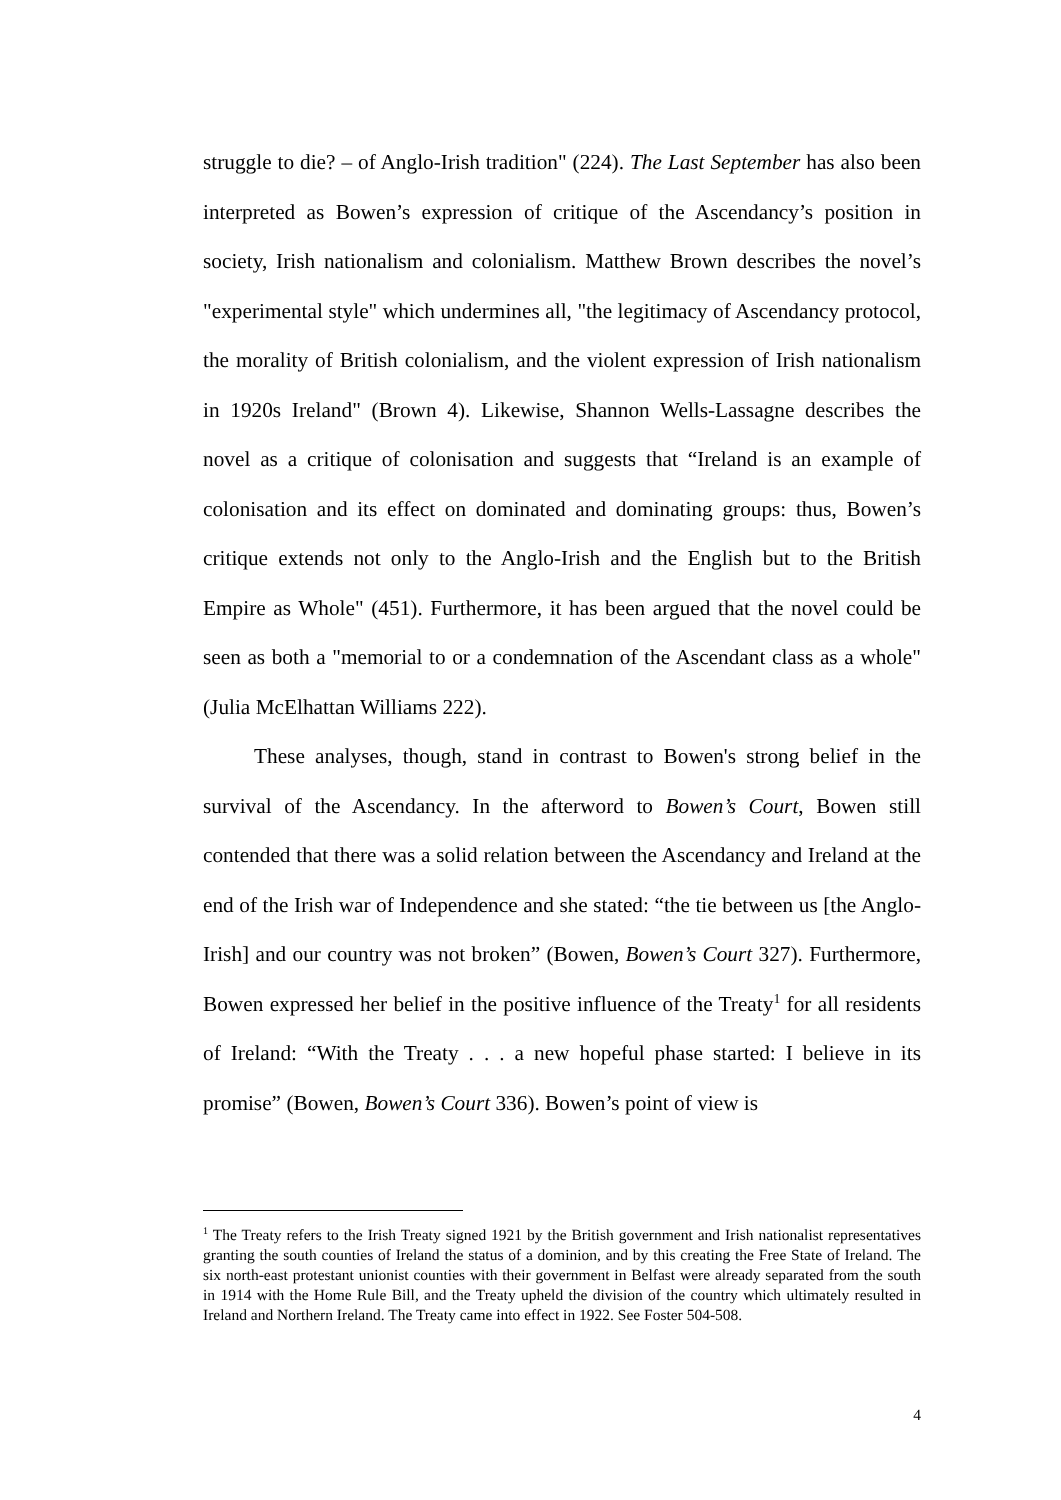struggle to die? – of Anglo-Irish tradition" (224). The Last September has also been interpreted as Bowen’s expression of critique of the Ascendancy’s position in society, Irish nationalism and colonialism. Matthew Brown describes the novel’s "experimental style" which undermines all, "the legitimacy of Ascendancy protocol, the morality of British colonialism, and the violent expression of Irish nationalism in 1920s Ireland" (Brown 4). Likewise, Shannon Wells-Lassagne describes the novel as a critique of colonisation and suggests that “Ireland is an example of colonisation and its effect on dominated and dominating groups: thus, Bowen’s critique extends not only to the Anglo-Irish and the English but to the British Empire as Whole" (451). Furthermore, it has been argued that the novel could be seen as both a "memorial to or a condemnation of the Ascendant class as a whole" (Julia McElhattan Williams 222).
These analyses, though, stand in contrast to Bowen's strong belief in the survival of the Ascendancy. In the afterword to Bowen’s Court, Bowen still contended that there was a solid relation between the Ascendancy and Ireland at the end of the Irish war of Independence and she stated: “the tie between us [the Anglo-Irish] and our country was not broken” (Bowen, Bowen’s Court 327). Furthermore, Bowen expressed her belief in the positive influence of the Treaty<sup>1</sup> for all residents of Ireland: “With the Treaty . . . a new hopeful phase started: I believe in its promise” (Bowen, Bowen’s Court 336). Bowen’s point of view is
<sup>1</sup> The Treaty refers to the Irish Treaty signed 1921 by the British government and Irish nationalist representatives granting the south counties of Ireland the status of a dominion, and by this creating the Free State of Ireland. The six north-east protestant unionist counties with their government in Belfast were already separated from the south in 1914 with the Home Rule Bill, and the Treaty upheld the division of the country which ultimately resulted in Ireland and Northern Ireland. The Treaty came into effect in 1922. See Foster 504-508.
4